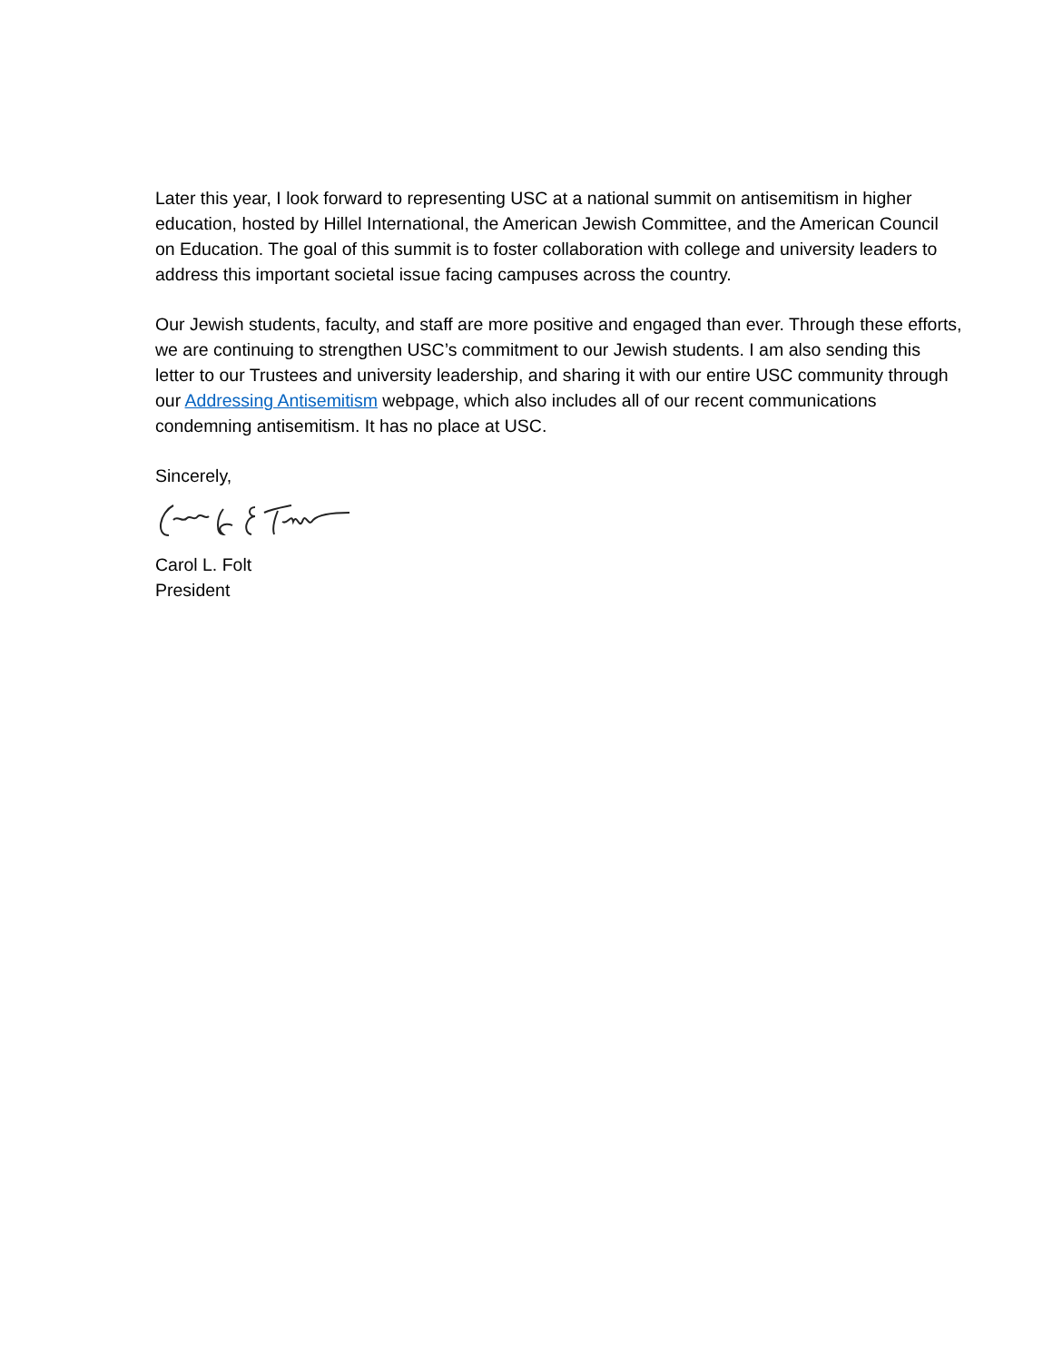Later this year, I look forward to representing USC at a national summit on antisemitism in higher education, hosted by Hillel International, the American Jewish Committee, and the American Council on Education. The goal of this summit is to foster collaboration with college and university leaders to address this important societal issue facing campuses across the country.
Our Jewish students, faculty, and staff are more positive and engaged than ever. Through these efforts, we are continuing to strengthen USC’s commitment to our Jewish students. I am also sending this letter to our Trustees and university leadership, and sharing it with our entire USC community through our Addressing Antisemitism webpage, which also includes all of our recent communications condemning antisemitism. It has no place at USC.
Sincerely,
Carol L. Folt
President